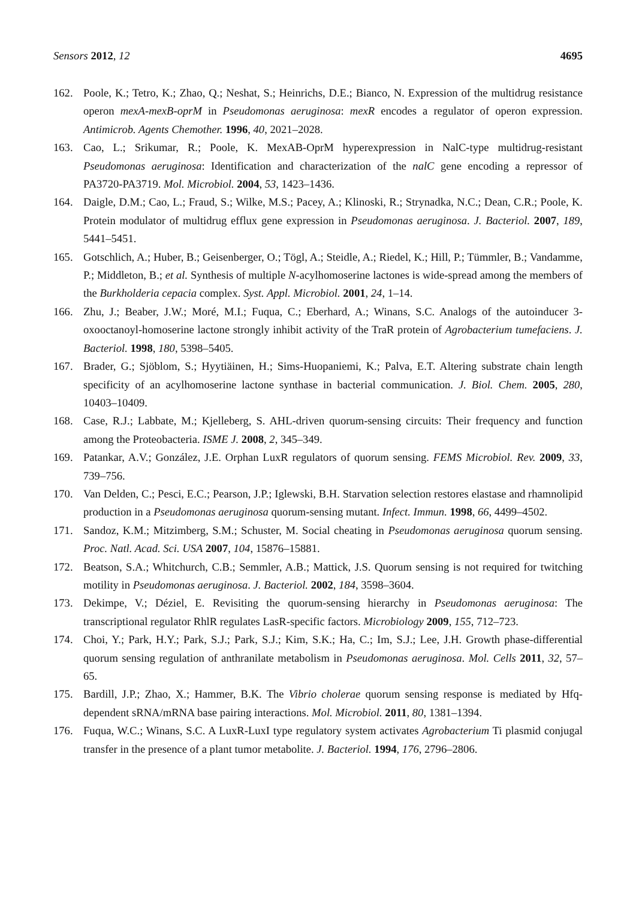Sensors 2012, 12 4695
162. Poole, K.; Tetro, K.; Zhao, Q.; Neshat, S.; Heinrichs, D.E.; Bianco, N. Expression of the multidrug resistance operon mexA-mexB-oprM in Pseudomonas aeruginosa: mexR encodes a regulator of operon expression. Antimicrob. Agents Chemother. 1996, 40, 2021–2028.
163. Cao, L.; Srikumar, R.; Poole, K. MexAB-OprM hyperexpression in NalC-type multidrug-resistant Pseudomonas aeruginosa: Identification and characterization of the nalC gene encoding a repressor of PA3720-PA3719. Mol. Microbiol. 2004, 53, 1423–1436.
164. Daigle, D.M.; Cao, L.; Fraud, S.; Wilke, M.S.; Pacey, A.; Klinoski, R.; Strynadka, N.C.; Dean, C.R.; Poole, K. Protein modulator of multidrug efflux gene expression in Pseudomonas aeruginosa. J. Bacteriol. 2007, 189, 5441–5451.
165. Gotschlich, A.; Huber, B.; Geisenberger, O.; Tögl, A.; Steidle, A.; Riedel, K.; Hill, P.; Tümmler, B.; Vandamme, P.; Middleton, B.; et al. Synthesis of multiple N-acylhomoserine lactones is wide-spread among the members of the Burkholderia cepacia complex. Syst. Appl. Microbiol. 2001, 24, 1–14.
166. Zhu, J.; Beaber, J.W.; Moré, M.I.; Fuqua, C.; Eberhard, A.; Winans, S.C. Analogs of the autoinducer 3-oxooctanoyl-homoserine lactone strongly inhibit activity of the TraR protein of Agrobacterium tumefaciens. J. Bacteriol. 1998, 180, 5398–5405.
167. Brader, G.; Sjöblom, S.; Hyytiäinen, H.; Sims-Huopaniemi, K.; Palva, E.T. Altering substrate chain length specificity of an acylhomoserine lactone synthase in bacterial communication. J. Biol. Chem. 2005, 280, 10403–10409.
168. Case, R.J.; Labbate, M.; Kjelleberg, S. AHL-driven quorum-sensing circuits: Their frequency and function among the Proteobacteria. ISME J. 2008, 2, 345–349.
169. Patankar, A.V.; González, J.E. Orphan LuxR regulators of quorum sensing. FEMS Microbiol. Rev. 2009, 33, 739–756.
170. Van Delden, C.; Pesci, E.C.; Pearson, J.P.; Iglewski, B.H. Starvation selection restores elastase and rhamnolipid production in a Pseudomonas aeruginosa quorum-sensing mutant. Infect. Immun. 1998, 66, 4499–4502.
171. Sandoz, K.M.; Mitzimberg, S.M.; Schuster, M. Social cheating in Pseudomonas aeruginosa quorum sensing. Proc. Natl. Acad. Sci. USA 2007, 104, 15876–15881.
172. Beatson, S.A.; Whitchurch, C.B.; Semmler, A.B.; Mattick, J.S. Quorum sensing is not required for twitching motility in Pseudomonas aeruginosa. J. Bacteriol. 2002, 184, 3598–3604.
173. Dekimpe, V.; Déziel, E. Revisiting the quorum-sensing hierarchy in Pseudomonas aeruginosa: The transcriptional regulator RhlR regulates LasR-specific factors. Microbiology 2009, 155, 712–723.
174. Choi, Y.; Park, H.Y.; Park, S.J.; Park, S.J.; Kim, S.K.; Ha, C.; Im, S.J.; Lee, J.H. Growth phase-differential quorum sensing regulation of anthranilate metabolism in Pseudomonas aeruginosa. Mol. Cells 2011, 32, 57–65.
175. Bardill, J.P.; Zhao, X.; Hammer, B.K. The Vibrio cholerae quorum sensing response is mediated by Hfq-dependent sRNA/mRNA base pairing interactions. Mol. Microbiol. 2011, 80, 1381–1394.
176. Fuqua, W.C.; Winans, S.C. A LuxR-LuxI type regulatory system activates Agrobacterium Ti plasmid conjugal transfer in the presence of a plant tumor metabolite. J. Bacteriol. 1994, 176, 2796–2806.